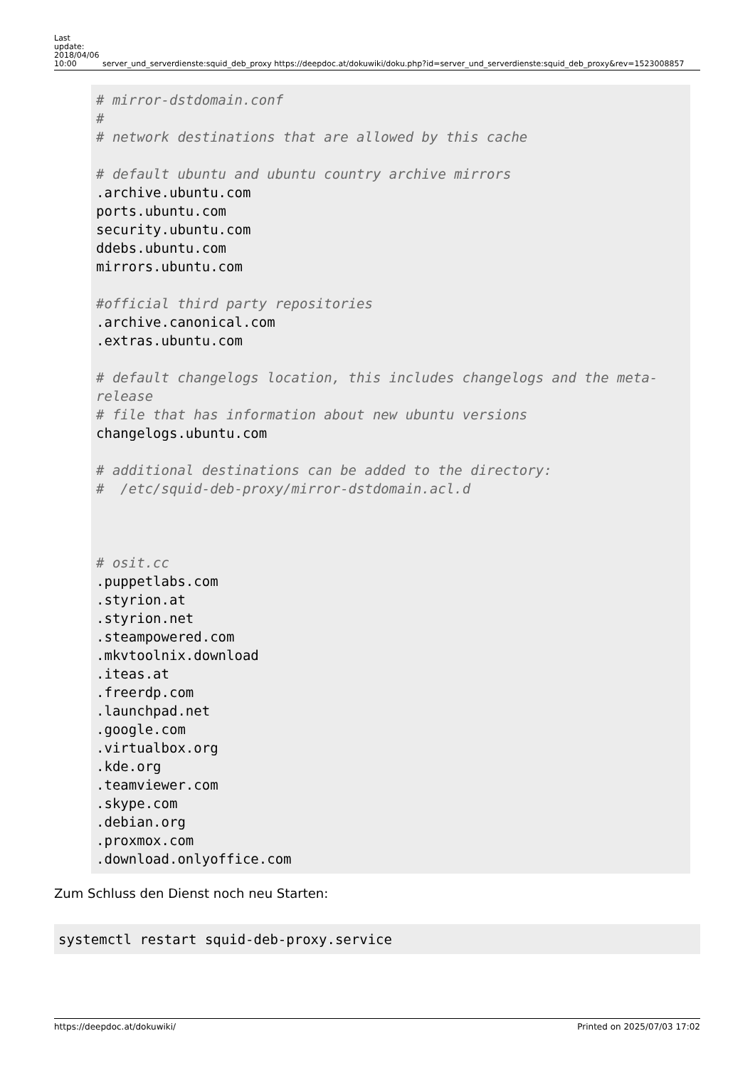Last update: 2018/04/06 10:00
server_und_serverdienste:squid_deb_proxy https://deepdoc.at/dokuwiki/doku.php?id=server_und_serverdienste:squid_deb_proxy&rev=1523008857
# mirror-dstdomain.conf
#
# network destinations that are allowed by this cache

# default ubuntu and ubuntu country archive mirrors
.archive.ubuntu.com
ports.ubuntu.com
security.ubuntu.com
ddebs.ubuntu.com
mirrors.ubuntu.com

#official third party repositories
.archive.canonical.com
.extras.ubuntu.com

# default changelogs location, this includes changelogs and the meta-
release
# file that has information about new ubuntu versions
changelogs.ubuntu.com

# additional destinations can be added to the directory:
#  /etc/squid-deb-proxy/mirror-dstdomain.acl.d



# osit.cc
.puppetlabs.com
.styrion.at
.styrion.net
.steampowered.com
.mkvtoolnix.download
.iteas.at
.freerdp.com
.launchpad.net
.google.com
.virtualbox.org
.kde.org
.teamviewer.com
.skype.com
.debian.org
.proxmox.com
.download.onlyoffice.com
Zum Schluss den Dienst noch neu Starten:
systemctl restart squid-deb-proxy.service
https://deepdoc.at/dokuwiki/ Printed on 2025/07/03 17:02